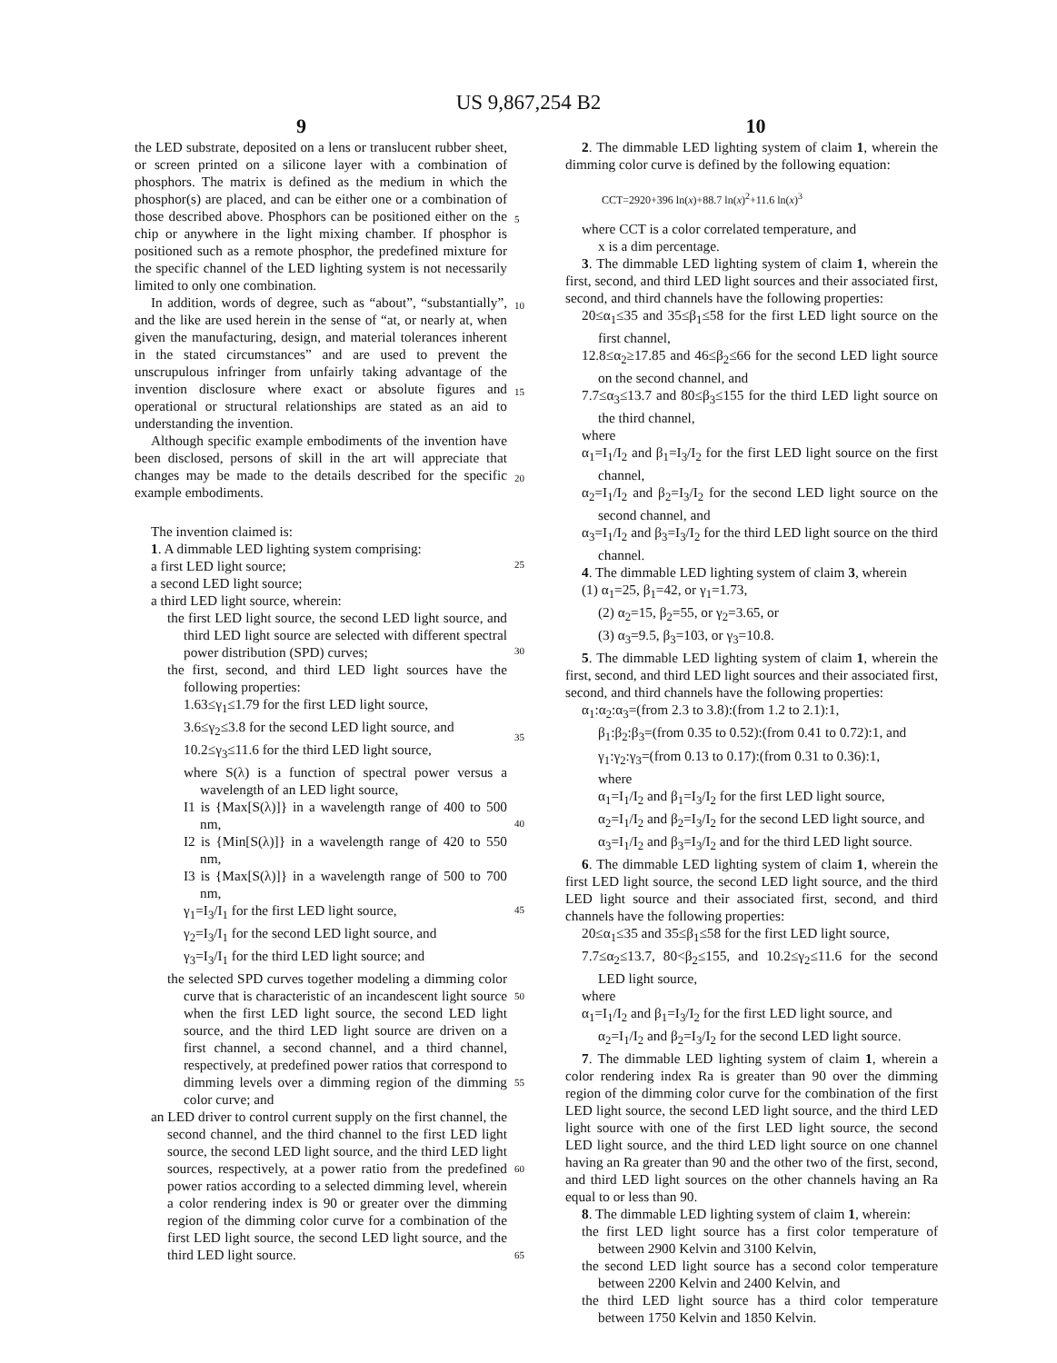US 9,867,254 B2
9 10
the LED substrate, deposited on a lens or translucent rubber sheet, or screen printed on a silicone layer with a combination of phosphors. The matrix is defined as the medium in which the phosphor(s) are placed, and can be either one or a combination of those described above. Phosphors can be positioned either on the chip or anywhere in the light mixing chamber. If phosphor is positioned such as a remote phosphor, the predefined mixture for the specific channel of the LED lighting system is not necessarily limited to only one combination.
In addition, words of degree, such as “about”, “substantially”, and the like are used herein in the sense of “at, or nearly at, when given the manufacturing, design, and material tolerances inherent in the stated circumstances” and are used to prevent the unscrupulous infringer from unfairly taking advantage of the invention disclosure where exact or absolute figures and operational or structural relationships are stated as an aid to understanding the invention.
Although specific example embodiments of the invention have been disclosed, persons of skill in the art will appreciate that changes may be made to the details described for the specific example embodiments.
The invention claimed is:
1. A dimmable LED lighting system comprising:
a first LED light source;
a second LED light source;
a third LED light source, wherein:
the first LED light source, the second LED light source, and third LED light source are selected with different spectral power distribution (SPD) curves;
the first, second, and third LED light sources have the following properties:
1.63≤γ<sub>1</sub>≤1.79 for the first LED light source,
3.6≤γ<sub>2</sub>≤3.8 for the second LED light source, and
10.2≤γ<sub>3</sub>≤11.6 for the third LED light source,
where S(λ) is a function of spectral power versus a wavelength of an LED light source,
I1 is {Max[S(λ)]} in a wavelength range of 400 to 500 nm,
I2 is {Min[S(λ)]} in a wavelength range of 420 to 550 nm,
I3 is {Max[S(λ)]} in a wavelength range of 500 to 700 nm,
γ<sub>1</sub>=I<sub>3</sub>/I<sub>1</sub> for the first LED light source,
γ<sub>2</sub>=I<sub>3</sub>/I<sub>1</sub> for the second LED light source, and
γ<sub>3</sub>=I<sub>3</sub>/I<sub>1</sub> for the third LED light source; and
the selected SPD curves together modeling a dimming color curve that is characteristic of an incandescent light source when the first LED light source, the second LED light source, and the third LED light source are driven on a first channel, a second channel, and a third channel, respectively, at predefined power ratios that correspond to dimming levels over a dimming region of the dimming color curve; and
an LED driver to control current supply on the first channel, the second channel, and the third channel to the first LED light source, the second LED light source, and the third LED light sources, respectively, at a power ratio from the predefined power ratios according to a selected dimming level, wherein a color rendering index is 90 or greater over the dimming region of the dimming color curve for a combination of the first LED light source, the second LED light source, and the third LED light source.
5
10
15
20
25
30
35
40
45
50
55
60
65
2. The dimmable LED lighting system of claim 1, wherein the dimming color curve is defined by the following equation:
CCT=2920+396 ln(x)+88.7 ln(x)<sup>2</sup>+11.6 ln(x)<sup>3</sup>
where CCT is a color correlated temperature, and
x is a dim percentage.
3. The dimmable LED lighting system of claim 1, wherein the first, second, and third LED light sources and their associated first, second, and third channels have the following properties:
20≤α<sub>1</sub>≤35 and 35≤β<sub>1</sub>≤58 for the first LED light source on the first channel,
12.8≤α<sub>2</sub>≥17.85 and 46≤β<sub>2</sub>≤66 for the second LED light source on the second channel, and
7.7≤α<sub>3</sub>≤13.7 and 80≤β<sub>3</sub>≤155 for the third LED light source on the third channel,
where
α<sub>1</sub>=I<sub>1</sub>/I<sub>2</sub> and β<sub>1</sub>=I<sub>3</sub>/I<sub>2</sub> for the first LED light source on the first channel,
α<sub>2</sub>=I<sub>1</sub>/I<sub>2</sub> and β<sub>2</sub>=I<sub>3</sub>/I<sub>2</sub> for the second LED light source on the second channel, and
α<sub>3</sub>=I<sub>1</sub>/I<sub>2</sub> and β<sub>3</sub>=I<sub>3</sub>/I<sub>2</sub> for the third LED light source on the third channel.
4. The dimmable LED lighting system of claim 3, wherein
(1) α<sub>1</sub>=25, β<sub>1</sub>=42, or γ<sub>1</sub>=1.73,
(2) α<sub>2</sub>=15, β<sub>2</sub>=55, or γ<sub>2</sub>=3.65, or
(3) α<sub>3</sub>=9.5, β<sub>3</sub>=103, or γ<sub>3</sub>=10.8.
5. The dimmable LED lighting system of claim 1, wherein the first, second, and third LED light sources and their associated first, second, and third channels have the following properties:
α<sub>1</sub>:α<sub>2</sub>:α<sub>3</sub>=(from 2.3 to 3.8):(from 1.2 to 2.1):1,
β<sub>1</sub>:β<sub>2</sub>:β<sub>3</sub>=(from 0.35 to 0.52):(from 0.41 to 0.72):1, and
γ<sub>1</sub>:γ<sub>2</sub>:γ<sub>3</sub>=(from 0.13 to 0.17):(from 0.31 to 0.36):1,
where
α<sub>1</sub>=I<sub>1</sub>/I<sub>2</sub> and β<sub>1</sub>=I<sub>3</sub>/I<sub>2</sub> for the first LED light source,
α<sub>2</sub>=I<sub>1</sub>/I<sub>2</sub> and β<sub>2</sub>=I<sub>3</sub>/I<sub>2</sub> for the second LED light source, and
α<sub>3</sub>=I<sub>1</sub>/I<sub>2</sub> and β<sub>3</sub>=I<sub>3</sub>/I<sub>2</sub> and for the third LED light source.
6. The dimmable LED lighting system of claim 1, wherein the first LED light source, the second LED light source, and the third LED light source and their associated first, second, and third channels have the following properties:
20≤α<sub>1</sub>≤35 and 35≤β<sub>1</sub>≤58 for the first LED light source,
7.7≤α<sub>2</sub>≤13.7, 80<β<sub>2</sub>≤155, and 10.2≤γ<sub>2</sub>≤11.6 for the second LED light source,
where
α<sub>1</sub>=I<sub>1</sub>/I<sub>2</sub> and β<sub>1</sub>=I<sub>3</sub>/I<sub>2</sub> for the first LED light source, and
α<sub>2</sub>=I<sub>1</sub>/I<sub>2</sub> and β<sub>2</sub>=I<sub>3</sub>/I<sub>2</sub> for the second LED light source.
7. The dimmable LED lighting system of claim 1, wherein a color rendering index Ra is greater than 90 over the dimming region of the dimming color curve for the combination of the first LED light source, the second LED light source, and the third LED light source with one of the first LED light source, the second LED light source, and the third LED light source on one channel having an Ra greater than 90 and the other two of the first, second, and third LED light sources on the other channels having an Ra equal to or less than 90.
8. The dimmable LED lighting system of claim 1, wherein:
the first LED light source has a first color temperature of between 2900 Kelvin and 3100 Kelvin,
the second LED light source has a second color temperature between 2200 Kelvin and 2400 Kelvin, and
the third LED light source has a third color temperature between 1750 Kelvin and 1850 Kelvin.